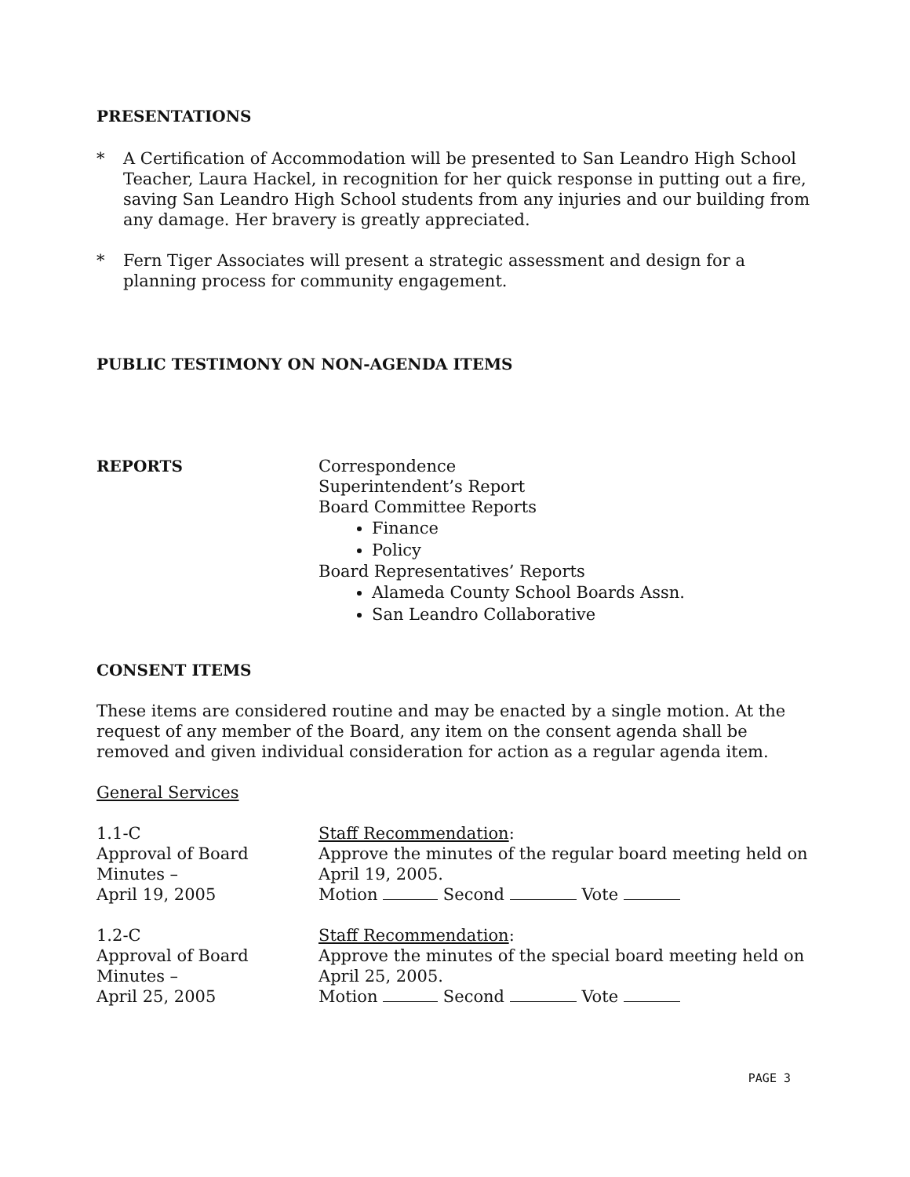PRESENTATIONS
* A Certification of Accommodation will be presented to San Leandro High School Teacher, Laura Hackel, in recognition for her quick response in putting out a fire, saving San Leandro High School students from any injuries and our building from any damage. Her bravery is greatly appreciated.
* Fern Tiger Associates will present a strategic assessment and design for a planning process for community engagement.
PUBLIC TESTIMONY ON NON-AGENDA ITEMS
REPORTS Correspondence
Superintendent’s Report
Board Committee Reports
Finance
Policy
Board Representatives’ Reports
Alameda County School Boards Assn.
San Leandro Collaborative
CONSENT ITEMS
These items are considered routine and may be enacted by a single motion. At the request of any member of the Board, any item on the consent agenda shall be removed and given individual consideration for action as a regular agenda item.
General Services
1.1-C
Approval of Board Minutes –
April 19, 2005
Staff Recommendation:
Approve the minutes of the regular board meeting held on April 19, 2005.
Motion Second Vote
1.2-C
Approval of Board Minutes –
April 25, 2005
Staff Recommendation:
Approve the minutes of the special board meeting held on April 25, 2005.
Motion Second Vote
PAGE 3